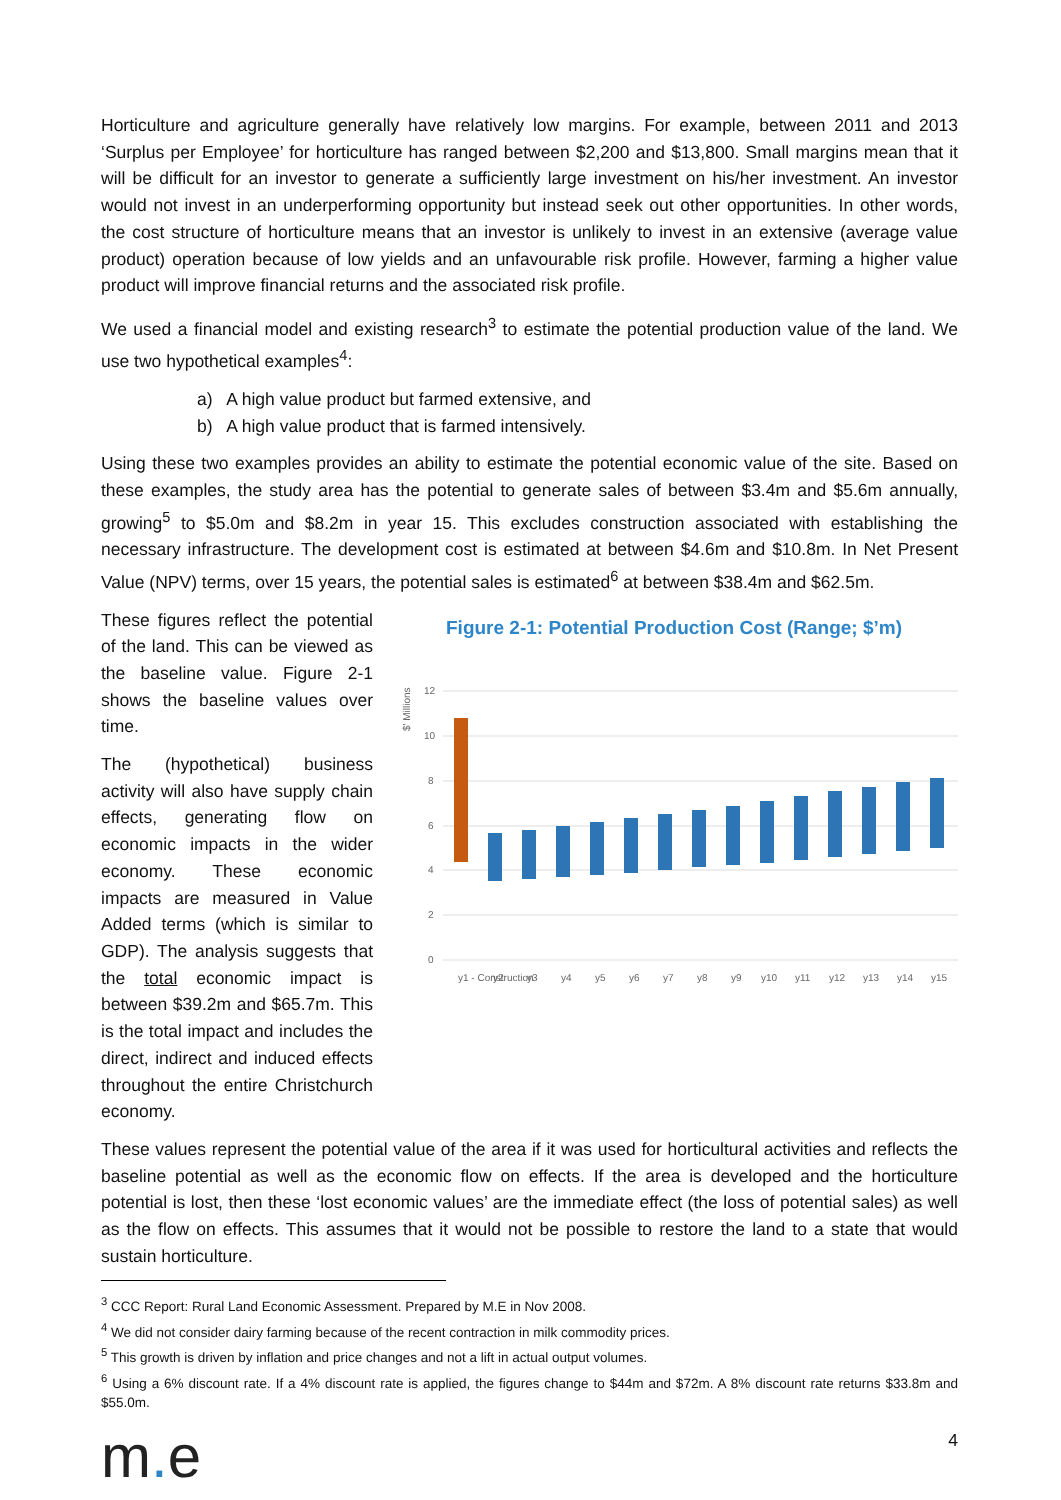Horticulture and agriculture generally have relatively low margins. For example, between 2011 and 2013 ‘Surplus per Employee’ for horticulture has ranged between $2,200 and $13,800. Small margins mean that it will be difficult for an investor to generate a sufficiently large investment on his/her investment. An investor would not invest in an underperforming opportunity but instead seek out other opportunities. In other words, the cost structure of horticulture means that an investor is unlikely to invest in an extensive (average value product) operation because of low yields and an unfavourable risk profile. However, farming a higher value product will improve financial returns and the associated risk profile.
We used a financial model and existing research<sup>3</sup> to estimate the potential production value of the land. We use two hypothetical examples<sup>4</sup>:
a) A high value product but farmed extensive, and
b) A high value product that is farmed intensively.
Using these two examples provides an ability to estimate the potential economic value of the site. Based on these examples, the study area has the potential to generate sales of between $3.4m and $5.6m annually, growing<sup>5</sup> to $5.0m and $8.2m in year 15. This excludes construction associated with establishing the necessary infrastructure. The development cost is estimated at between $4.6m and $10.8m. In Net Present Value (NPV) terms, over 15 years, the potential sales is estimated<sup>6</sup> at between $38.4m and $62.5m.
These figures reflect the potential of the land. This can be viewed as the baseline value. Figure 2-1 shows the baseline values over time.
The (hypothetical) business activity will also have supply chain effects, generating flow on economic impacts in the wider economy. These economic impacts are measured in Value Added terms (which is similar to GDP). The analysis suggests that the total economic impact is between $39.2m and $65.7m. This is the total impact and includes the direct, indirect and induced effects throughout the entire Christchurch economy.
Figure 2-1: Potential Production Cost (Range; $’m)
$' Millions
12
10
8
6
4
2
0
y1 - Construction
y2
y3
y4
y5
y6
y7
y8
y9
y10
y11
y12
y13
y14
y15
These values represent the potential value of the area if it was used for horticultural activities and reflects the baseline potential as well as the economic flow on effects. If the area is developed and the horticulture potential is lost, then these ‘lost economic values’ are the immediate effect (the loss of potential sales) as well as the flow on effects. This assumes that it would not be possible to restore the land to a state that would sustain horticulture.
<sup>3</sup> CCC Report: Rural Land Economic Assessment. Prepared by M.E in Nov 2008.
<sup>4</sup> We did not consider dairy farming because of the recent contraction in milk commodity prices.
<sup>5</sup> This growth is driven by inflation and price changes and not a lift in actual output volumes.
<sup>6</sup> Using a 6% discount rate. If a 4% discount rate is applied, the figures change to $44m and $72m. A 8% discount rate returns $33.8m and $55.0m.
m. e 4